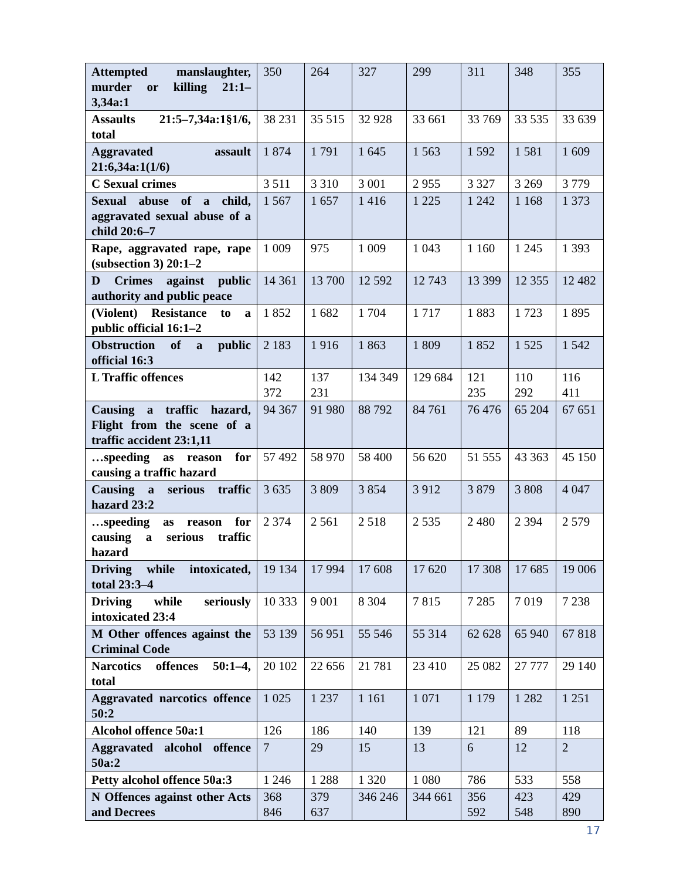| Attempted manslaughter, murder or killing 21:1–3,34a:1 | 350 | 264 | 327 | 299 | 311 | 348 | 355 |
| Assaults 21:5–7,34a:1§1/6, total | 38 231 | 35 515 | 32 928 | 33 661 | 33 769 | 33 535 | 33 639 |
| Aggravated assault 21:6,34a:1(1/6) | 1 874 | 1 791 | 1 645 | 1 563 | 1 592 | 1 581 | 1 609 |
| C Sexual crimes | 3 511 | 3 310 | 3 001 | 2 955 | 3 327 | 3 269 | 3 779 |
| Sexual abuse of a child, aggravated sexual abuse of a child 20:6–7 | 1 567 | 1 657 | 1 416 | 1 225 | 1 242 | 1 168 | 1 373 |
| Rape, aggravated rape, rape (subsection 3) 20:1–2 | 1 009 | 975 | 1 009 | 1 043 | 1 160 | 1 245 | 1 393 |
| D Crimes against public authority and public peace | 14 361 | 13 700 | 12 592 | 12 743 | 13 399 | 12 355 | 12 482 |
| (Violent) Resistance to a public official 16:1–2 | 1 852 | 1 682 | 1 704 | 1 717 | 1 883 | 1 723 | 1 895 |
| Obstruction of a public official 16:3 | 2 183 | 1 916 | 1 863 | 1 809 | 1 852 | 1 525 | 1 542 |
| L Traffic offences | 142 372 | 137 231 | 134 349 | 129 684 | 121 235 | 110 292 | 116 411 |
| Causing a traffic hazard, Flight from the scene of a traffic accident 23:1,11 | 94 367 | 91 980 | 88 792 | 84 761 | 76 476 | 65 204 | 67 651 |
| …speeding as reason for causing a traffic hazard | 57 492 | 58 970 | 58 400 | 56 620 | 51 555 | 43 363 | 45 150 |
| Causing a serious traffic hazard 23:2 | 3 635 | 3 809 | 3 854 | 3 912 | 3 879 | 3 808 | 4 047 |
| …speeding as reason for causing a serious traffic hazard | 2 374 | 2 561 | 2 518 | 2 535 | 2 480 | 2 394 | 2 579 |
| Driving while intoxicated, total 23:3–4 | 19 134 | 17 994 | 17 608 | 17 620 | 17 308 | 17 685 | 19 006 |
| Driving while seriously intoxicated 23:4 | 10 333 | 9 001 | 8 304 | 7 815 | 7 285 | 7 019 | 7 238 |
| M Other offences against the Criminal Code | 53 139 | 56 951 | 55 546 | 55 314 | 62 628 | 65 940 | 67 818 |
| Narcotics offences 50:1–4, total | 20 102 | 22 656 | 21 781 | 23 410 | 25 082 | 27 777 | 29 140 |
| Aggravated narcotics offence 50:2 | 1 025 | 1 237 | 1 161 | 1 071 | 1 179 | 1 282 | 1 251 |
| Alcohol offence 50a:1 | 126 | 186 | 140 | 139 | 121 | 89 | 118 |
| Aggravated alcohol offence 50a:2 | 7 | 29 | 15 | 13 | 6 | 12 | 2 |
| Petty alcohol offence 50a:3 | 1 246 | 1 288 | 1 320 | 1 080 | 786 | 533 | 558 |
| N Offences against other Acts and Decrees | 368 846 | 379 637 | 346 246 | 344 661 | 356 592 | 423 548 | 429 890 |
17